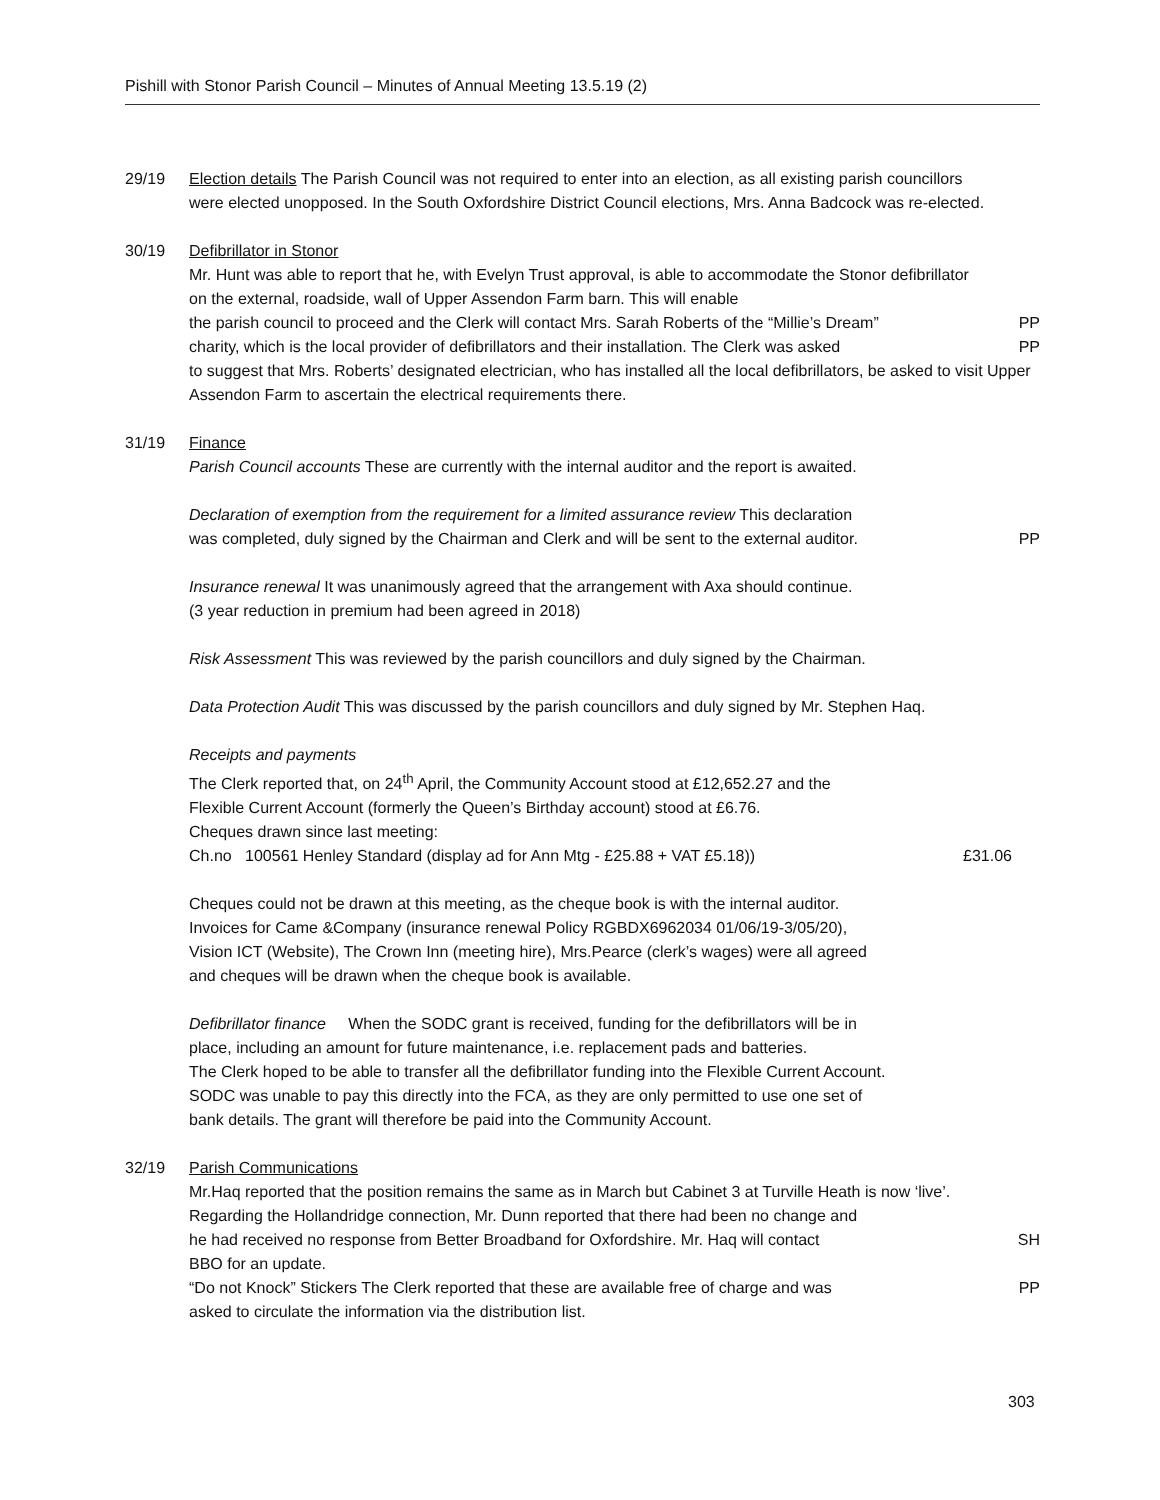Pishill with Stonor Parish Council – Minutes of Annual Meeting 13.5.19 (2)
29/19 Election details The Parish Council was not required to enter into an election, as all existing parish councillors were elected unopposed. In the South Oxfordshire District Council elections, Mrs. Anna Badcock was re-elected.
30/19 Defibrillator in Stonor
Mr. Hunt was able to report that he, with Evelyn Trust approval, is able to accommodate the Stonor defibrillator on the external, roadside, wall of Upper Assendon Farm barn. This will enable
the parish council to proceed and the Clerk will contact Mrs. Sarah Roberts of the “Millie’s Dream” PP
charity, which is the local provider of defibrillators and their installation. The Clerk was asked PP
to suggest that Mrs. Roberts’ designated electrician, who has installed all the local defibrillators, be asked to visit Upper Assendon Farm to ascertain the electrical requirements there.
31/19 Finance
Parish Council accounts These are currently with the internal auditor and the report is awaited.
Declaration of exemption from the requirement for a limited assurance review This declaration
was completed, duly signed by the Chairman and Clerk and will be sent to the external auditor. PP
Insurance renewal It was unanimously agreed that the arrangement with Axa should continue.
(3 year reduction in premium had been agreed in 2018)
Risk Assessment This was reviewed by the parish councillors and duly signed by the Chairman.
Data Protection Audit This was discussed by the parish councillors and duly signed by Mr. Stephen Haq.
Receipts and payments
The Clerk reported that, on 24<sup>th</sup> April, the Community Account stood at £12,652.27 and the
Flexible Current Account (formerly the Queen’s Birthday account) stood at £6.76.
Cheques drawn since last meeting:
Ch.no 100561 Henley Standard (display ad for Ann Mtg - £25.88 + VAT £5.18)) £31.06
Cheques could not be drawn at this meeting, as the cheque book is with the internal auditor.
Invoices for Came &Company (insurance renewal Policy RGBDX6962034 01/06/19-3/05/20),
Vision ICT (Website), The Crown Inn (meeting hire), Mrs.Pearce (clerk’s wages) were all agreed
and cheques will be drawn when the cheque book is available.
Defibrillator finance When the SODC grant is received, funding for the defibrillators will be in
place, including an amount for future maintenance, i.e. replacement pads and batteries.
The Clerk hoped to be able to transfer all the defibrillator funding into the Flexible Current Account.
SODC was unable to pay this directly into the FCA, as they are only permitted to use one set of
bank details. The grant will therefore be paid into the Community Account.
32/19 Parish Communications
Mr.Haq reported that the position remains the same as in March but Cabinet 3 at Turville Heath is now ‘live’.
Regarding the Hollandridge connection, Mr. Dunn reported that there had been no change and
he had received no response from Better Broadband for Oxfordshire. Mr. Haq will contact SH
BBO for an update.
“Do not Knock” Stickers The Clerk reported that these are available free of charge and was PP
asked to circulate the information via the distribution list.
303